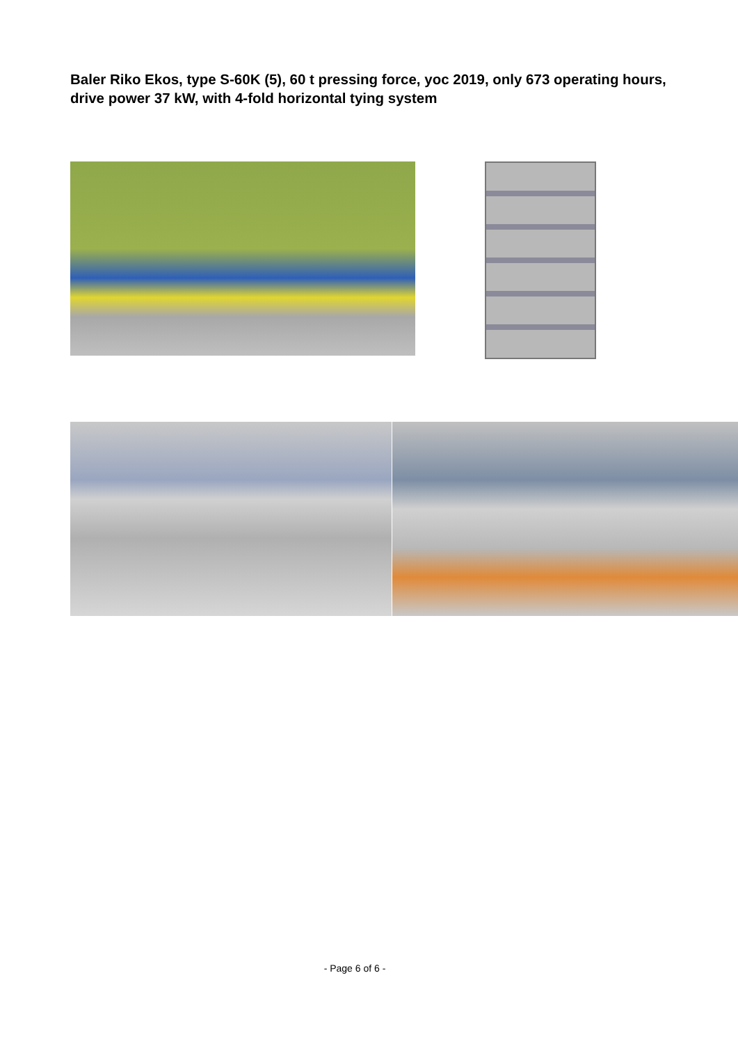Baler Riko Ekos, type S-60K (5), 60 t pressing force, yoc 2019, only 673 operating hours, drive power 37 kW, with 4-fold horizontal tying system
- Page 6 of 6 -